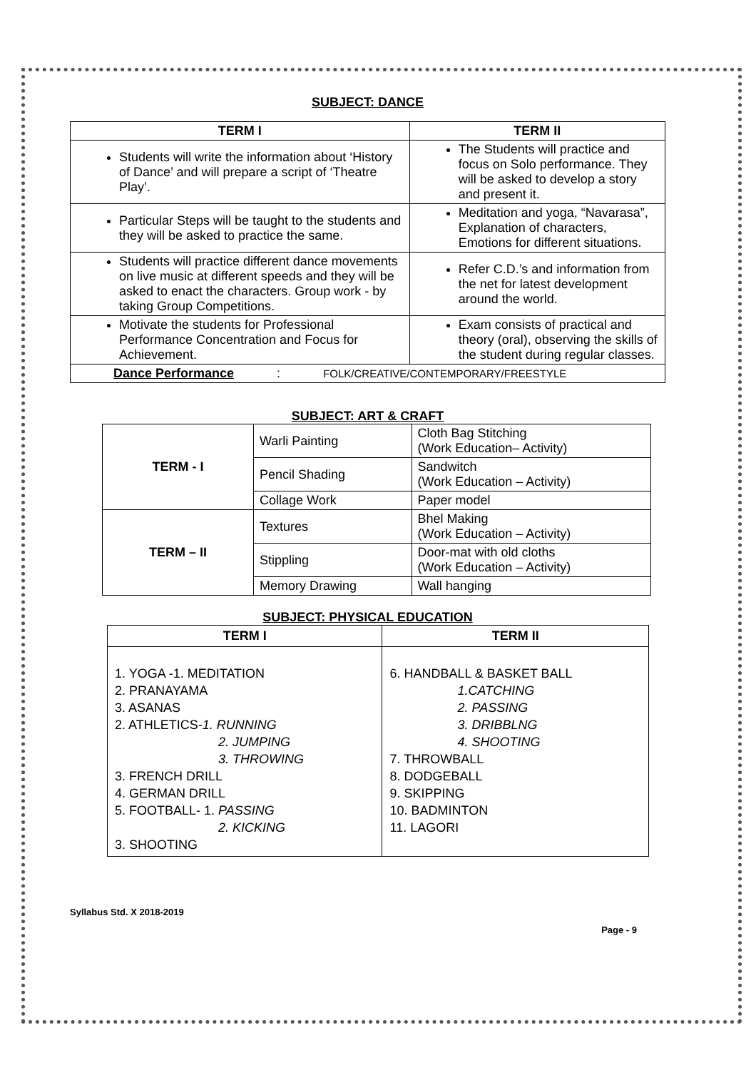SUBJECT: DANCE
| TERM I | TERM II |
| --- | --- |
| Students will write the information about ‘History of Dance’ and will prepare a script of ‘Theatre Play’. | The Students will practice and focus on Solo performance. They will be asked to develop a story and present it. |
| Particular Steps will be taught to the students and they will be asked to practice the same. | Meditation and yoga, “Navarasa”, Explanation of characters, Emotions for different situations. |
| Students will practice different dance movements on live music at different speeds and they will be asked to enact the characters. Group work - by taking Group Competitions. | Refer C.D.’s and information from the net for latest development around the world. |
| Motivate the students for Professional Performance Concentration and Focus for Achievement. | Exam consists of practical and theory (oral), observing the skills of the student during regular classes. |
| Dance Performance : FOLK/CREATIVE/CONTEMPORARY/FREESTYLE | |
SUBJECT: ART & CRAFT
| TERM - I | Warli Painting | Cloth Bag Stitching (Work Education– Activity) |
| | Pencil Shading | Sandwitch (Work Education – Activity) |
| | Collage Work | Paper model |
| TERM – II | Textures | Bhel Making (Work Education – Activity) |
| | Stippling | Door-mat with old cloths (Work Education – Activity) |
| | Memory Drawing | Wall hanging |
SUBJECT: PHYSICAL EDUCATION
| TERM I | TERM II |
| --- | --- |
| 1. YOGA -1. MEDITATION 2. PRANAYAMA 3. ASANAS 2. ATHLETICS- 1. RUNNING 2. JUMPING 3. THROWING 3. FRENCH DRILL 4. GERMAN DRILL 5. FOOTBALL- 1. PASSING 2. KICKING 3. SHOOTING | 6. HANDBALL & BASKET BALL 1.CATCHING 2. PASSING 3. DRIBBLNG 4. SHOOTING 7. THROWBALL 8. DODGEBALL 9. SKIPPING 10. BADMINTON 11. LAGORI |
Syllabus Std. X 2018-2019
Page - 9